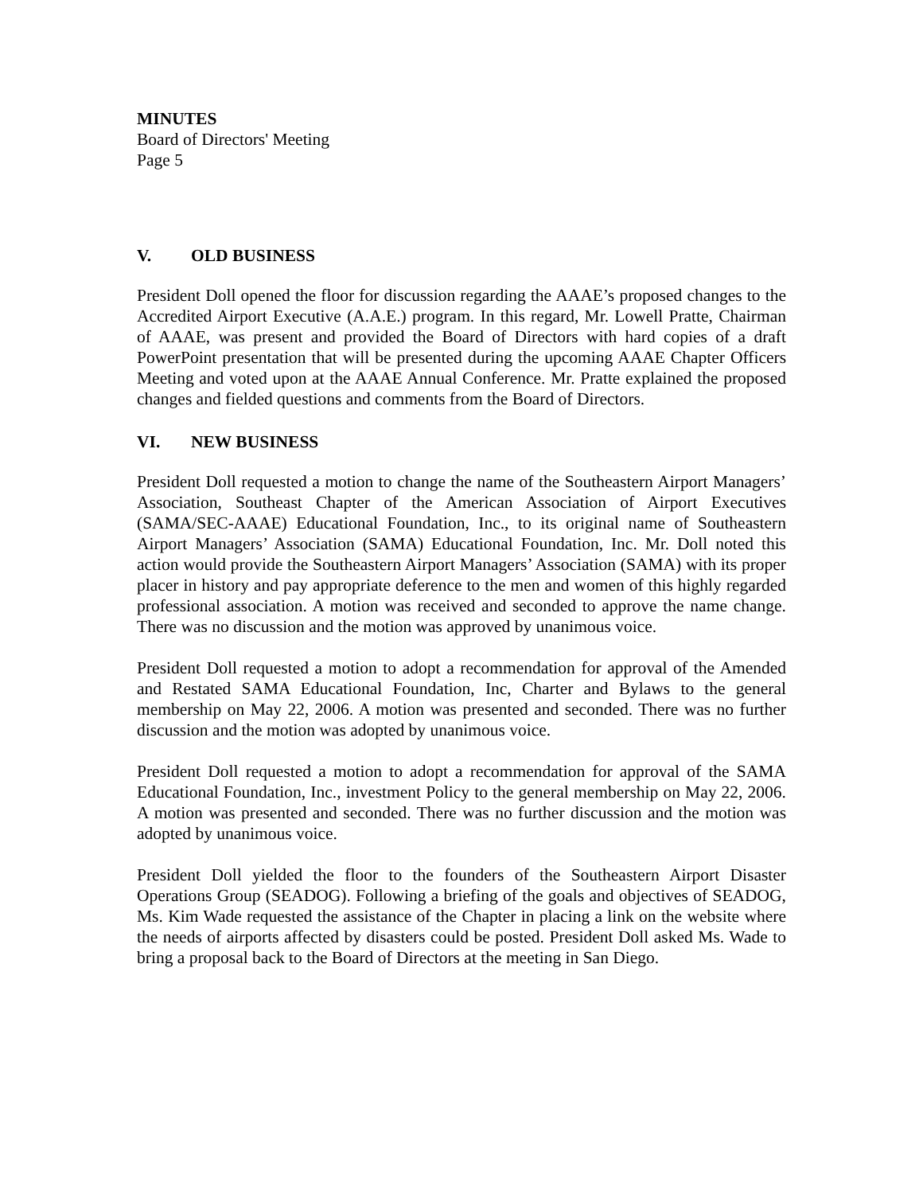MINUTES
Board of Directors' Meeting
Page 5
V. OLD BUSINESS
President Doll opened the floor for discussion regarding the AAAE’s proposed changes to the Accredited Airport Executive (A.A.E.) program. In this regard, Mr. Lowell Pratte, Chairman of AAAE, was present and provided the Board of Directors with hard copies of a draft PowerPoint presentation that will be presented during the upcoming AAAE Chapter Officers Meeting and voted upon at the AAAE Annual Conference. Mr. Pratte explained the proposed changes and fielded questions and comments from the Board of Directors.
VI. NEW BUSINESS
President Doll requested a motion to change the name of the Southeastern Airport Managers’ Association, Southeast Chapter of the American Association of Airport Executives (SAMA/SEC-AAAE) Educational Foundation, Inc., to its original name of Southeastern Airport Managers’ Association (SAMA) Educational Foundation, Inc. Mr. Doll noted this action would provide the Southeastern Airport Managers’ Association (SAMA) with its proper placer in history and pay appropriate deference to the men and women of this highly regarded professional association. A motion was received and seconded to approve the name change. There was no discussion and the motion was approved by unanimous voice.
President Doll requested a motion to adopt a recommendation for approval of the Amended and Restated SAMA Educational Foundation, Inc, Charter and Bylaws to the general membership on May 22, 2006. A motion was presented and seconded. There was no further discussion and the motion was adopted by unanimous voice.
President Doll requested a motion to adopt a recommendation for approval of the SAMA Educational Foundation, Inc., investment Policy to the general membership on May 22, 2006. A motion was presented and seconded. There was no further discussion and the motion was adopted by unanimous voice.
President Doll yielded the floor to the founders of the Southeastern Airport Disaster Operations Group (SEADOG). Following a briefing of the goals and objectives of SEADOG, Ms. Kim Wade requested the assistance of the Chapter in placing a link on the website where the needs of airports affected by disasters could be posted. President Doll asked Ms. Wade to bring a proposal back to the Board of Directors at the meeting in San Diego.